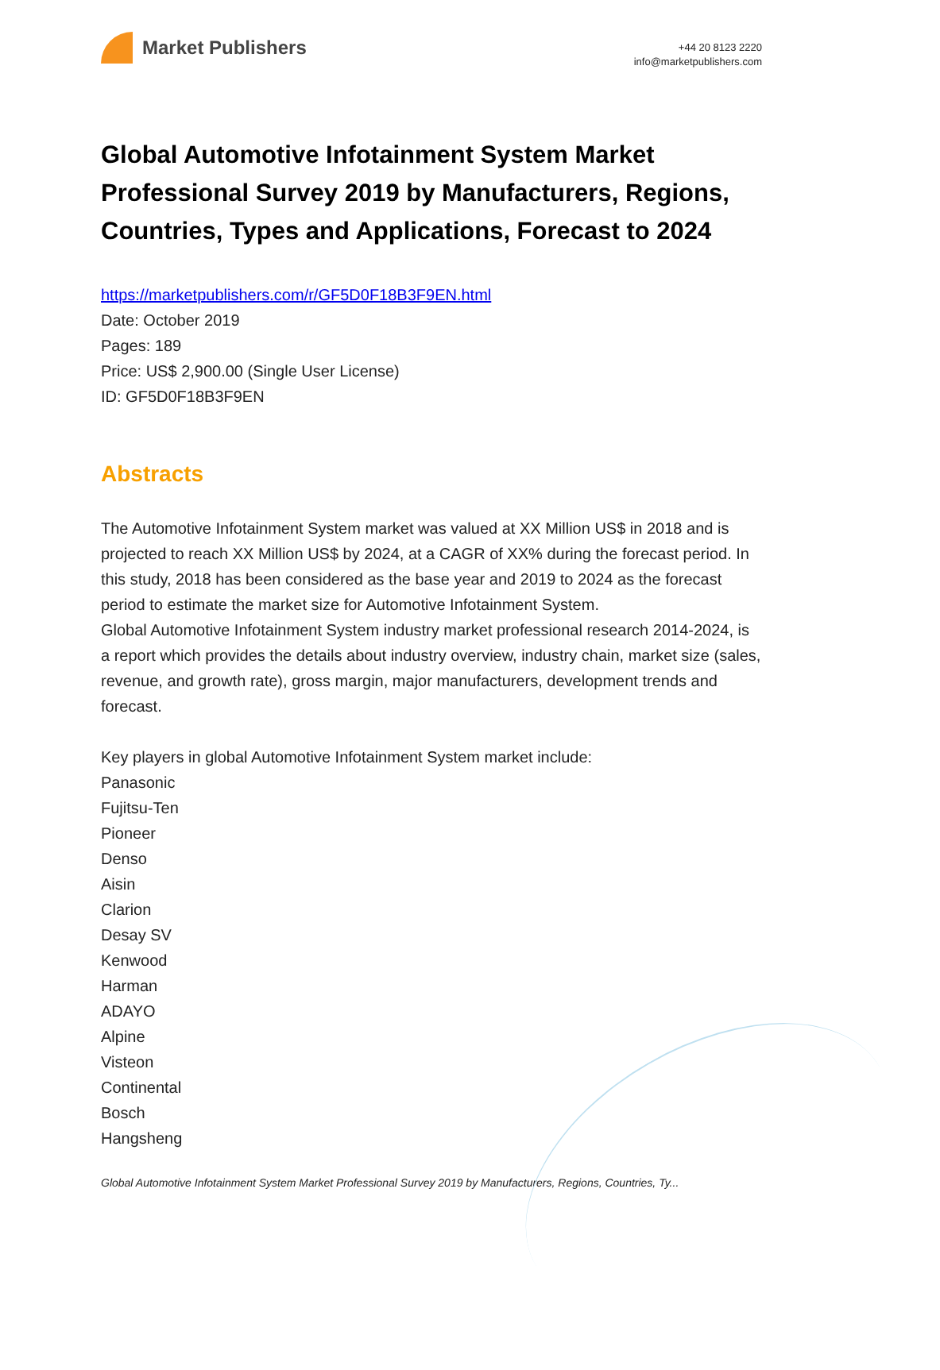Market Publishers
+44 20 8123 2220
info@marketpublishers.com
Global Automotive Infotainment System Market Professional Survey 2019 by Manufacturers, Regions, Countries, Types and Applications, Forecast to 2024
https://marketpublishers.com/r/GF5D0F18B3F9EN.html
Date: October 2019
Pages: 189
Price: US$ 2,900.00 (Single User License)
ID: GF5D0F18B3F9EN
Abstracts
The Automotive Infotainment System market was valued at XX Million US$ in 2018 and is projected to reach XX Million US$ by 2024, at a CAGR of XX% during the forecast period. In this study, 2018 has been considered as the base year and 2019 to 2024 as the forecast period to estimate the market size for Automotive Infotainment System.
Global Automotive Infotainment System industry market professional research 2014-2024, is a report which provides the details about industry overview, industry chain, market size (sales, revenue, and growth rate), gross margin, major manufacturers, development trends and forecast.
Key players in global Automotive Infotainment System market include:
Panasonic
Fujitsu-Ten
Pioneer
Denso
Aisin
Clarion
Desay SV
Kenwood
Harman
ADAYO
Alpine
Visteon
Continental
Bosch
Hangsheng
Global Automotive Infotainment System Market Professional Survey 2019 by Manufacturers, Regions, Countries, Ty...